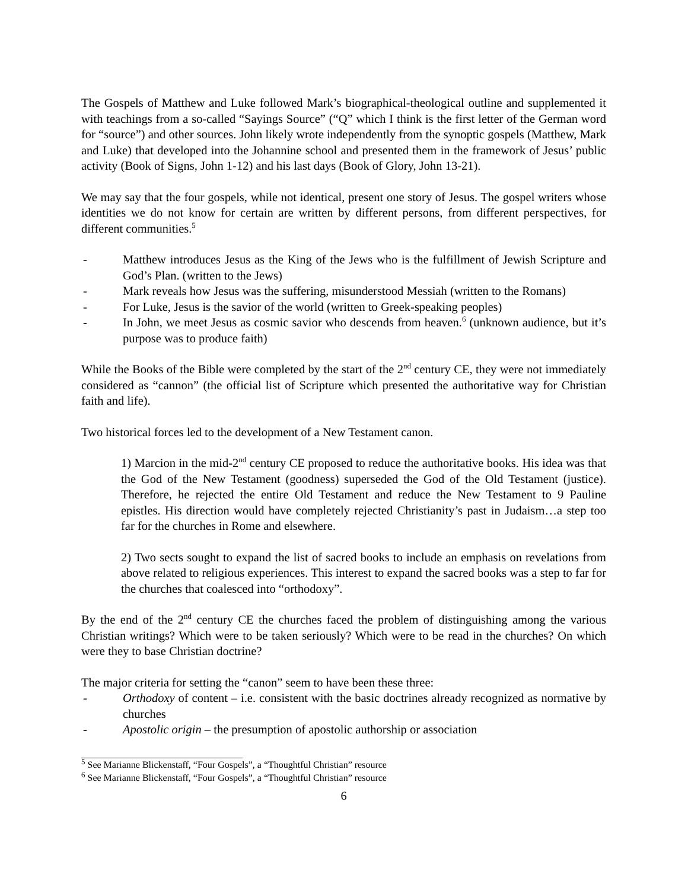The Gospels of Matthew and Luke followed Mark’s biographical-theological outline and supplemented it with teachings from a so-called “Sayings Source” (“Q” which I think is the first letter of the German word for “source”) and other sources. John likely wrote independently from the synoptic gospels (Matthew, Mark and Luke) that developed into the Johannine school and presented them in the framework of Jesus’ public activity (Book of Signs, John 1-12) and his last days (Book of Glory, John 13-21).
We may say that the four gospels, while not identical, present one story of Jesus. The gospel writers whose identities we do not know for certain are written by different persons, from different perspectives, for different communities.<sup>5</sup>
- Matthew introduces Jesus as the King of the Jews who is the fulfillment of Jewish Scripture and God’s Plan. (written to the Jews)
- Mark reveals how Jesus was the suffering, misunderstood Messiah (written to the Romans)
- For Luke, Jesus is the savior of the world (written to Greek-speaking peoples)
- In John, we meet Jesus as cosmic savior who descends from heaven.<sup>6</sup> (unknown audience, but it’s purpose was to produce faith)
While the Books of the Bible were completed by the start of the 2<sup>nd</sup> century CE, they were not immediately considered as “cannon” (the official list of Scripture which presented the authoritative way for Christian faith and life).
Two historical forces led to the development of a New Testament canon.
1) Marcion in the mid-2<sup>nd</sup> century CE proposed to reduce the authoritative books. His idea was that the God of the New Testament (goodness) superseded the God of the Old Testament (justice). Therefore, he rejected the entire Old Testament and reduce the New Testament to 9 Pauline epistles. His direction would have completely rejected Christianity’s past in Judaism…a step too far for the churches in Rome and elsewhere.
2) Two sects sought to expand the list of sacred books to include an emphasis on revelations from above related to religious experiences. This interest to expand the sacred books was a step to far for the churches that coalesced into “orthodoxy”.
By the end of the 2<sup>nd</sup> century CE the churches faced the problem of distinguishing among the various Christian writings? Which were to be taken seriously? Which were to be read in the churches? On which were they to base Christian doctrine?
The major criteria for setting the “canon” seem to have been these three:
- Orthodoxy of content – i.e. consistent with the basic doctrines already recognized as normative by churches
- Apostolic origin – the presumption of apostolic authorship or association
<sup>5</sup> See Marianne Blickenstaff, “Four Gospels”, a “Thoughtful Christian” resource
<sup>6</sup> See Marianne Blickenstaff, “Four Gospels”, a “Thoughtful Christian” resource
6